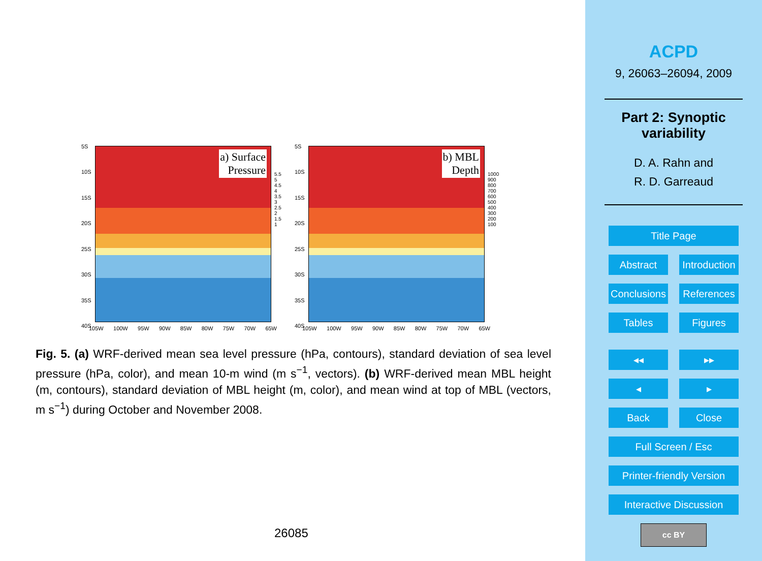5S
10S
15S
20S
25S
30S
35S
40S
a) Surface
Pressure
105W 100W 95W 90W 85W 80W 75W 70W 65W
5.5
5
4.5
4
3.5
3
2.5
2
1.5
1
5S
10S
15S
20S
25S
30S
35S
40S
b) MBL
Depth
105W 100W 95W 90W 85W 80W 75W 70W 65W
1000
900
800
700
600
500
400
300
200
100
Fig. 5. (a) WRF-derived mean sea level pressure (hPa, contours), standard deviation of sea level pressure (hPa, color), and mean 10-m wind (m s<sup>−1</sup>, vectors). (b) WRF-derived mean MBL height (m, contours), standard deviation of MBL height (m, color), and mean wind at top of MBL (vectors, m s<sup>−1</sup>) during October and November 2008.
26085
ACPD
9, 26063–26094, 2009
Part 2: Synoptic
variability
D. A. Rahn and
R. D. Garreaud
Title Page
Abstract Introduction
Conclusions References
Tables Figures
◂◂ ▸▸
◂ ▸
Back Close
Full Screen / Esc
Printer-friendly Version
Interactive Discussion
cc BY